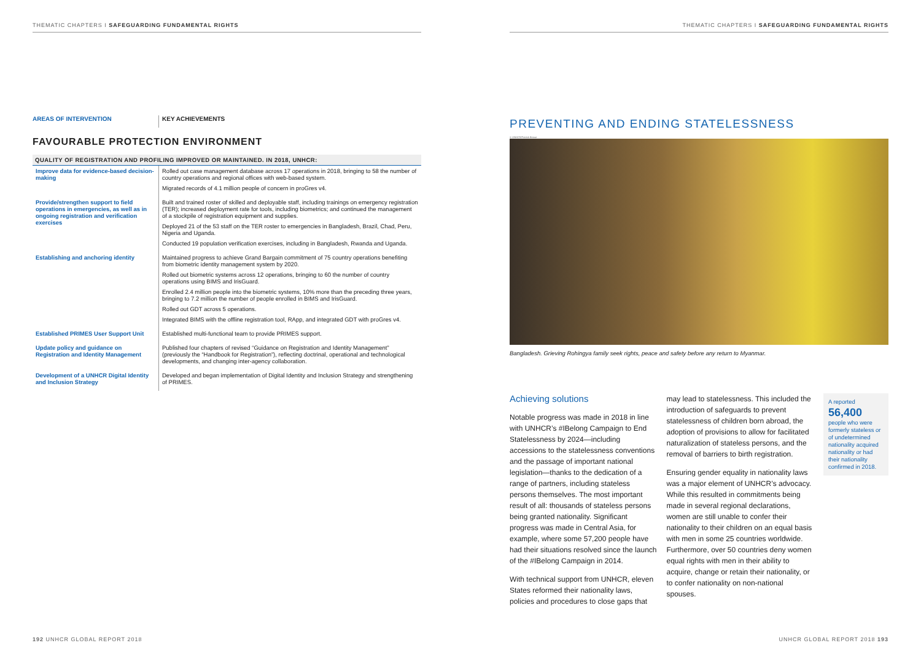THEMATIC CHAPTERS I SAFEGUARDING FUNDAMENTAL RIGHTS
AREAS OF INTERVENTION
KEY ACHIEVEMENTS
FAVOURABLE PROTECTION ENVIRONMENT
QUALITY OF REGISTRATION AND PROFILING IMPROVED OR MAINTAINED. IN 2018, UNHCR:
| Improve data for evidence-based decision-making | Rolled out case management database across 17 operations in 2018, bringing to 58 the number of country operations and regional offices with web-based system. Migrated records of 4.1 million people of concern in proGres v4. |
| Provide/strengthen support to field operations in emergencies, as well as in ongoing registration and verification exercises | Built and trained roster of skilled and deployable staff, including trainings on emergency registration (TER); increased deployment rate for tools, including biometrics; and continued the management of a stockpile of registration equipment and supplies. Deployed 21 of the 53 staff on the TER roster to emergencies in Bangladesh, Brazil, Chad, Peru, Nigeria and Uganda. Conducted 19 population verification exercises, including in Bangladesh, Rwanda and Uganda. |
| Establishing and anchoring identity | Maintained progress to achieve Grand Bargain commitment of 75 country operations benefiting from biometric identity management system by 2020. Rolled out biometric systems across 12 operations, bringing to 60 the number of country operations using BIMS and IrisGuard. Enrolled 2.4 million people into the biometric systems, 10% more than the preceding three years, bringing to 7.2 million the number of people enrolled in BIMS and IrisGuard. Rolled out GDT across 5 operations. Integrated BIMS with the offline registration tool, RApp, and integrated GDT with proGres v4. |
| Established PRIMES User Support Unit | Established multi-functional team to provide PRIMES support. |
| Update policy and guidance on Registration and Identity Management | Published four chapters of revised “Guidance on Registration and Identity Management” (previously the “Handbook for Registration”), reflecting doctrinal, operational and technological developments, and changing inter-agency collaboration. |
| Development of a UNHCR Digital Identity and Inclusion Strategy | Developed and began implementation of Digital Identity and Inclusion Strategy and strengthening of PRIMES. |
192 UNHCR GLOBAL REPORT 2018
THEMATIC CHAPTERS I SAFEGUARDING FUNDAMENTAL RIGHTS
PREVENTING AND ENDING STATELESSNESS
© UNHCR/Patrick Brown
Bangladesh. Grieving Rohingya family seek rights, peace and safety before any return to Myanmar.
Achieving solutions
Notable progress was made in 2018 in line with UNHCR’s #IBelong Campaign to End Statelessness by 2024—including accessions to the statelessness conventions and the passage of important national legislation—thanks to the dedication of a range of partners, including stateless persons themselves. The most important result of all: thousands of stateless persons being granted nationality. Significant progress was made in Central Asia, for example, where some 57,200 people have had their situations resolved since the launch of the #IBelong Campaign in 2014.
With technical support from UNHCR, eleven States reformed their nationality laws, policies and procedures to close gaps that
may lead to statelessness. This included the introduction of safeguards to prevent statelessness of children born abroad, the adoption of provisions to allow for facilitated naturalization of stateless persons, and the removal of barriers to birth registration.
Ensuring gender equality in nationality laws was a major element of UNHCR’s advocacy. While this resulted in commitments being made in several regional declarations, women are still unable to confer their nationality to their children on an equal basis with men in some 25 countries worldwide. Furthermore, over 50 countries deny women equal rights with men in their ability to acquire, change or retain their nationality, or to confer nationality on non-national spouses.
A reported
56,400
people who were formerly stateless or of undetermined nationality acquired nationality or had their nationality confirmed in 2018.
UNHCR GLOBAL REPORT 2018 193